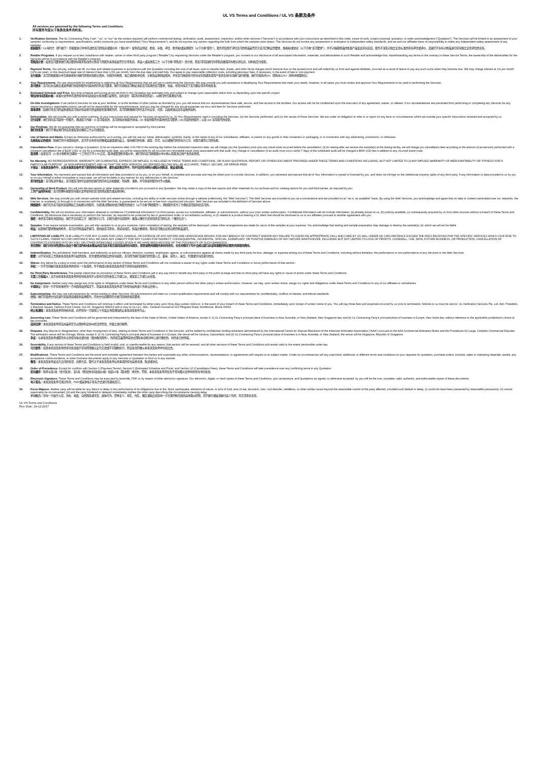UL VS Terms and Conditions / UL VS 条款及条件
All services are governed by the following Terms and Conditions.
所有服务均受以下条款及条件的约束。
1. Verification Services. The UL Contracting Party ("we", "us", or "our" as the context requires) will perform commercial testing, verification, audit, assessment, inspection, and/or other services ("Services") in accordance with your instructions as described in this order, scope of work, project proposal, quotation, or order acknowledgment ("Quotation"). The Services will be limited to an assessment of your samples' conformity to requirements, specifications, and/or protocols you have established ("Your Requirements"), and do not express any opinion regarding the bulk from which the samples were drawn. The Services do not involve any assessment or evaluation to independent safety standards, and we and our affiliates have no responsibility to make any independent safety assessment of any samples.
检验服务：UL缔约方（即"我们"）将根据本订单中所述的贵司的指示或报价单（"报价单"）提供商业测试、检验、审核、评估、检查和/或其他服务（以下合称"服务"）。服务将仅限于评估贵司的样品是否符合贵司已制定的要求、规格和/或协议（以下合称"贵司要求"），并不对抽取样品的批量产品发表任何意见。服务不涉及对独立安全标准的任何评估或评价，且我们不负有对样品进行任何独立安全评估的责任。
2. Retailer Programs. If you request us to test compliance with retailer, carrier or other third party program ("Retailer") by requesting Services under the Retailer's program, you consent to our disclosure of all associated information, materials, and deliverables to such Retailer and acknowledge that, notwithstanding any terms to the contrary in these Service Terms, the ownership of the deliverables for the Services will be in accordance with the Retailer's program.
零售商计划：如果贵司要求我们通过要求获取零售商的计划项下的服务来测试是否符合零售商、承运人或其他第三方（以下合称"零售商"）的计划，则贵司同意我们向零售商披露所有相关的信息、材料和交付成果。
3. Payment Terms. You will pay, without set off, our fees and related expenses in accordance with the Quotation including the cost of all taxes, wire or transfer fees, duties, and other fiscal charges which become due on the quoted price and will indemnify us from and against liabilities, incurred as a result of failure to pay any such sums when they become due. We may charge interest at 1% per month (12% per year), or the maximum legal rate of interest if less than 1.0% per month, from the due date until paid fully. You agree to pay reasonable collection costs, including attorneys' fees, if necessary, in the event of late or non-payment.
支付条款：贵司将根据报价单无抵销地支付我们的费用及相关费用，包括所有税费、电汇或转账手续费、关税及其他财政费用，并在贵司未能支付任何该等到期款项而产生的责任时对我们进行赔偿。我们可按每月1%（即每年12%）的利率收取利息。
4. Your Requirements. You are responsible for establishing or selecting all Your Requirements that we will use in performing the Services. We may provide you with assistance in developing Your Requirements that meet your needs, however, in all cases you must review and approve Your Requirements to be used in performing the Services.
贵司要求：贵司应负责确立或选择我们在提供服务时采用的所有贵司要求。我们可协助贵司制定满足贵司需求的贵司要求，但是，在任何情况下贵司都必须审查和批准。
5. Estimated Schedule and Price. Any time schedule and pricing terms set forth in this Quotation are estimates only and subject to change upon reasonable notice from us depending upon the specific project.
预估的时间表和价格：本报价文件中所述的任何时间表和定价条款都只是预估，如有变化（取决具体项目而定），以我们的合理通知为准。
6. On-Site Investigations. If we perform Services on site at your facilities, or at the facilities of other parties as directed by you; you will ensure that our representatives have safe, secure, and free access to the facilities. Our access will not be conditioned upon the execution of any agreement, waiver, or release. If our representatives are prevented from performing or completing any Services for any reason beyond our reasonable control, we will not be responsible for the nonperformance, and you may be charged for any actual expenses we incur and fees for Services performed.
现场调查：如我们在贵司的设施或按贵司指示在其他方的设施提供现场服务的，贵司将确保我们的代表享有安全、可靠、自由地进出该等设施的权利。
7. Deliverables. We will provide you with a report outlining: (i) your instructions and request for Services accepted by us, (ii) Your Requirements used in providing the Services, (iii) the Services performed, and (iv) the results of those Services. We are under no obligation to refer to or report on any facts or circumstances which are outside your specific instructions received and accepted by us.
交付成果：我们将向贵司提供一份报告，概述如下内容：(i) 贵司接受的、贵司的指示和服务申请；(ii) 在提供服务时采用的贵司要求；(iii) 所提供的服务；以及 (iv) 该等服务的成果。
8. Our Findings. We do not guarantee that our opinions or findings will be recognized or accepted by third parties.
我们的发现：我们不保证我们的意见或发现会被第三方认可或接受。
9. Use of Names and Marks. Except as otherwise authorized by us in writing, you will not use our name, abbreviation, symbols, marks, or the name of any of our subsidiaries, affiliates, or parent on any goods or their containers or packaging, or in connection with any advertising, promotions, or otherwise.
名称和标记的使用：除我们另行书面授权外，贵司不会在任何货物或其容器或包装上，使用我们的名称、缩写、符号、标记或我们的任何子公司、关联方或母公司的名称。
10. Cancellation Fees. If you cancel or change a Quotation: (i) for an inspection after 3:00 PM of the working day before the scheduled inspection date, we will charge you the Quotation price plus any travel costs incurred before the cancellation; (ii) for testing after we receive the sample(s) at the testing facility, we will charge you cancellation fees according to the amount of actual work performed with a minimum cancellation fee of $100 USD; or (iii) for a scheduled audit date, you will be responsible for all incurred non-refundable travel costs associated with that audit. Any change or cancellation of an audit must occur within 7 days of the scheduled audit will be charged a $600 USD fee in addition to any incurred travel costs.
取消费：如果贵司：(i) 在计划检查日期前一个工作日下午3:00之后，取消或更改检查报价单，我们将向贵司收取报价单价格以及取消之前产生的差旅费。
11. No Warranty. NO REPRESENTATION, WARRANTY, OR GUARANTEE, EXPRESS OR IMPLIED, IS INCLUDED IN THESE TERMS AND CONDITIONS, OR IN ANY QUOTATION, REPORT, OR OTHER DOCUMENT PROVIDED UNDER THESE TERMS AND CONDITIONS INCLUDING, BUT NOT LIMITED TO (i) ANY IMPLIED WARRANTY OF MERCHANTABILITY OR "FITNESS FOR A PARTICULAR PURPOSE", (ii) NON-INFRINGEMENT, AND (iii) THAT THE WEB SERVICES (AS DEFINED BELOW) WILL BE ACCURATE, TIMELY, SECURE, OR ERROR-FREE.
不保证：本条款及条件中，以及本条款及条件项下提供的任何报价单、报告或其他文件中，均不包含任何明示或暗示的陈述、保证或担保。
12. Your Information. You represent and warrant that all information and data provided to us by you, or on your behalf, is complete and accurate and may be relied upon to provide Services. In addition, you represent and warrant that all of Your Information is owned or licensed by you, and does not infringe on the intellectual property rights of any third party. If any information or data provided to us by you or on your behalf is either incomplete or inaccurate, we will not be liable in any manner for any deficiencies in the Services.
贵司的信息：贵司陈述并保证，贵司或贵司的代表提供给我们的所有信息和数据，均完整、准确，并可在提供服务时予以依赖。
13. Ownership of Work Product. You will own the test reports or other materials provided to you pursuant to any Quotation. We may retain a copy of the test reports and other materials for our archives and for creating reports for you and third parties, as required by you.
工作产品的所有权：贵司将拥有根据任何报价文件提供给贵司的测试报告或其他材料。
14. Web Services. We may provide you with certain website tools and related services, including the ability to order services online through a website (collectively, the "Web Services"). The Web Services are provided to you as a convenience and are provided on an "as is, as available" basis. By using the Web Services, you acknowledge and agree that no data or content transmitted over our networks, the Internet, or wirelessly, or through or in connection with the Web Services, is guaranteed to be secure or free from unauthorized intrusion. Web Services are included in the definition of Services above.
网络服务：我们可为贵司提供某些网站工具和相关的服务，包括通过网站在线订购服务的能力（以下合称"网络服务"）。网络服务系为了方便起见而提供给贵司的。
15. Confidentiality. We will not disclose your information obtained in confidence ("Confidential Information") to third parties, except our subsidiaries, affiliates, or subcontractors, without your prior written authorization. Confidential Information will not include information: (a) already known to us, (b) publicly available, (c) subsequently acquired by us from other sources without a breach of these Terms and Conditions, (d) disclosure that is necessary to perform the Services, (e) required to be produced by law or government order, or accreditation authority, or (f) related to a product bearing a UL Mark that should be disclosed to us or our affiliates pursuant to another agreement with you.
保密：未经贵司事先书面授权，我们不会向第三方（我们的子公司、关联方或分包商除外）披露以保密方式获得的贵司的信息（"保密信息"）。
16. Samples. If we require sample examination, you will ship samples to us at your expense. Upon completion of testing, the samples will be destroyed, unless other arrangements are made for return of the samples at your expense. You acknowledge that testing and sample preparation may damage or destroy the sample(s), for which we will not be liable.
样品：如果我们要求做抽样检查，贵司会将样品运至我司，费用由贵司承担。测试完成后，样品会被销毁，除非贵司做出安排自费将样品退回。
17. LIMITATION OF LIABILITY. OUR LIABILITY FOR ANY CLAIMS FOR LOSS, DAMAGE, OR EXPENSE OF ANY NATURE AND HOWSOEVER ARISING FOR ANY BREACH OF CONTRACT AND/OR ANY FAILURE TO EXERCISE APPROPRIATE SKILL AND CARE BY US WILL UNDER NO CIRCUMSTANCE EXCEED THE FEES RECEIVED FOR THE SPECIFIC SERVICES WHICH GIVE RISE TO SUCH CLAIMS. UNDER NO CIRCUMSTANCE WILL WE HAVE ANY LIABILITY FOR ANY CLAIMS FOR INDIRECT, CONSEQUENTIAL, INCIDENTAL, SPECIAL, EXEMPLARY, OR PUNITIVE DAMAGES OF ANY NATURE WHATSOEVER, INCLUDING BUT NOT LIMITED TO LOSS OF PROFITS, GOODWILL, USE, DATA, FUTURE BUSINESS, OR PRODUCTION, CANCELLATION OF CONTRACTS ENTERED INTO BY YOU, OR OTHER INTANGIBLE LOSSES (EVEN IF WE HAVE BEEN ADVISED OF THE POSSIBILITY OF SUCH DAMAGES).
责任限制：我们对任何性质的以及由于我们违约和/或未能运用适当技术和注意而造成的任何损失、损害或费用索赔所承担的责任，在任何情况下均不会超过就引起该等索赔的特定服务所收取的费用。
18. Indemnification. You will defend, hold harmless, and indemnify us and our officers, directors, trustees, employees, agents, or subcontractors against all claims made by any third party for loss, damage, or expense arising out of these Terms and Conditions, including without limitation, the performance or non-performance of any Services or the Web Services.
赔偿：对于任何第三方因本条款及条件引起的损失、损害或费用而提出的任何索赔，贵司将为我们及我们的管理人员、董事、受托人、雇员、代理或分包商进行抗辩。
19. Waiver. Any failure by a party to insist upon the performance of any section of these Terms and Conditions will not constitute a waiver of any rights under these Terms and Conditions or future performance of that section.
弃权：一方不坚持履行本条款及条件的任何一个条款的，并不构成对本条款及条件项下的任何权利的放弃。
20. No Third Party Beneficiaries. The parties intend that no provisions of these Terms and Conditions will in any way bind or benefit any third party or the public at large and that no third party will have any rights or cause of action under these Terms and Conditions.
无第三方受益人：双方旨在本条款及条件的任何条款均不以任何方式约束第三方或公众，或使第三方或公众受益。
21. No Assignment. Neither party may assign any of its rights or obligations under these Terms and Conditions to any other person without the other party's written authorization. However, we may, upon written notice, assign our rights and obligations under these Terms and Conditions to any of our affiliates or subsidiaries.
不得转让：任何一方不得在未经另一方书面授权的情况下，将其在本条款及条件项下的任何权利或义务转让给他人。
22. Subcontracting. We may use subcontractors for certain testing or other Services. All subcontractors will meet our current qualification requirements and will comply with our requirements for confidentiality, conflicts of interest, and ethical standards.
分包：我们可使用分包商进行某些测试或提供其他服务。所有分包商都将符合我司目前的资质要求。
23. Termination and Notice. These Terms and Conditions will continue in effect until terminated by either party upon thirty days written notice or, in the event of your breach of these Terms and Conditions, immediately upon receipt of written notice to you. You will pay those fees and expenses incurred by us prior to termination. Notices to us must be sent to: UL Verification Services Pte. Ltd, Attn: President, 1 Maritime Square, Harbour Front Centre, #11-03, Singapore 099253 with a copy to UL LLC, Attn.: General Counsel at 333 Pfingsten Road, Northbrook, Illinois 60062.
终止和通知：本条款及条件将持续有效，直至任何一方提前三十天发出书面通知终止本条款及条件为止。
24. Governing Law: These Terms and Conditions will be governed and interpreted by the laws of the State of Illinois, United States of America, except if: (i) UL Contracting Party's principal place of business is Asia, Australia, or New Zealand, then Singapore law; and (ii) UL Contracting Party's principal place of business is Europe, then Swiss law, without reference to the applicable jurisdiction's choice of law principles.
适用法律：本条款及条件将适用美利坚合众国伊利诺伊州的法律管辖，并据之进行解释。
25. Disputes. Any dispute or disagreement, other than nonpayment of fees, relating to these Terms and Conditions or the Services, will be settled by confidential, binding arbitration administered by the International Centre for Dispute Resolution of the American Arbitration Association ("AAA") pursuant to the AAA Commercial Arbitration Rules and the Procedures for Large, Complex Commercial Disputes. The arbitration venue will be Chicago, Illinois, except if: (i) UL Contracting Party's principal place of business is in Europe, the venue will be Geneva, Switzerland, and (ii) UL Contracting Party's principal place of business is in Asia, Australia, or New Zealand, the venue will be Singapore, Republic of Singapore.
争议：与本条款及条件或服务有关的任何争议或分歧（费用拖欠除外），均将提交美国仲裁协会国际争议解决中心进行保密的、有约束力的仲裁。
26. Severability. If any section of these Terms and Conditions is held invalid, void, or unenforceable for any reason, that section will be severed, and all other sections of these Terms and Conditions will remain valid to the extent permissible under law.
可分割性：如果本条款及条件的任何条款由于任何原因被认定为无效或不可强制执行，则该条款将被从本条款及条件中分割出去。
27. Modifications. These Terms and Conditions are the entire and complete agreement between the parties and supersede any other communications, representations, or agreements with respect to its subject matter. Under no circumstances will any preprinted, additional, or different terms and conditions on your requests for quotation, purchase orders, invoices, sales or marketing materials, emails, any acceptance communications, or other business documents apply to any Services or Quotation or bind us in any manner.
修改：本条款及条件是双方之间的全部、完整合意，取代关于本条款及条件标的事项的任何其他沟通、陈述或协议。
28. Order of Precedence. Except for conflicts with Section 3 (Payment Terms), Section 5 (Estimated Schedule and Price), and Section 10 (Cancellation Fees), these Terms and Conditions will take precedence over any conflicting terms in any Quotation.
优先顺序：除承与第3条（支付条款）、第5条（预估的时间表和价格）和第10条（取消费）冲突外，否则，本条款及条件将优先于任何报价文件中的任何冲突条款。
29. Electronic Signature. These Terms and Conditions may be executed by facsimile, PDF, or by means of other electronic signature. Our electronic, digital, or hard copies of these Terms and Conditions, your acceptance, and Quotations as signed, or otherwise accepted, by you will be the true, complete, valid, authentic, and enforceable copies of these documents.
电子签名：本条款及条件可通过传真、PDF或其他电子签名方式进行签署和签订。
30. Force Majeure. Neither party will be liable for any failure or delay in the performance of its obligations due to fire, flood, earthquake, elements of nature, or acts of God, acts of war, terrorism, riots, civil disorder, rebellions, or other similar cause beyond the reasonable control of the party affected, provided such default or delay: (i) could not have been prevented by reasonable precautions; (ii) cannot reasonably be circumvented; (iii) and the party hindered or delayed immediately notifies the other party describing the circumstance causing delay.
不可抗力：任何一方由于火灾、洪水、地震、自然因素或天灾、战争行为、恐怖主义、暴乱、内乱、叛乱或超出受影响一方合理控制范围的其他类似原因，而不履行或延迟履行其义务的，均无须承担责任。
UL VS Terms and Conditions
Rev. Date: 10-12-2017